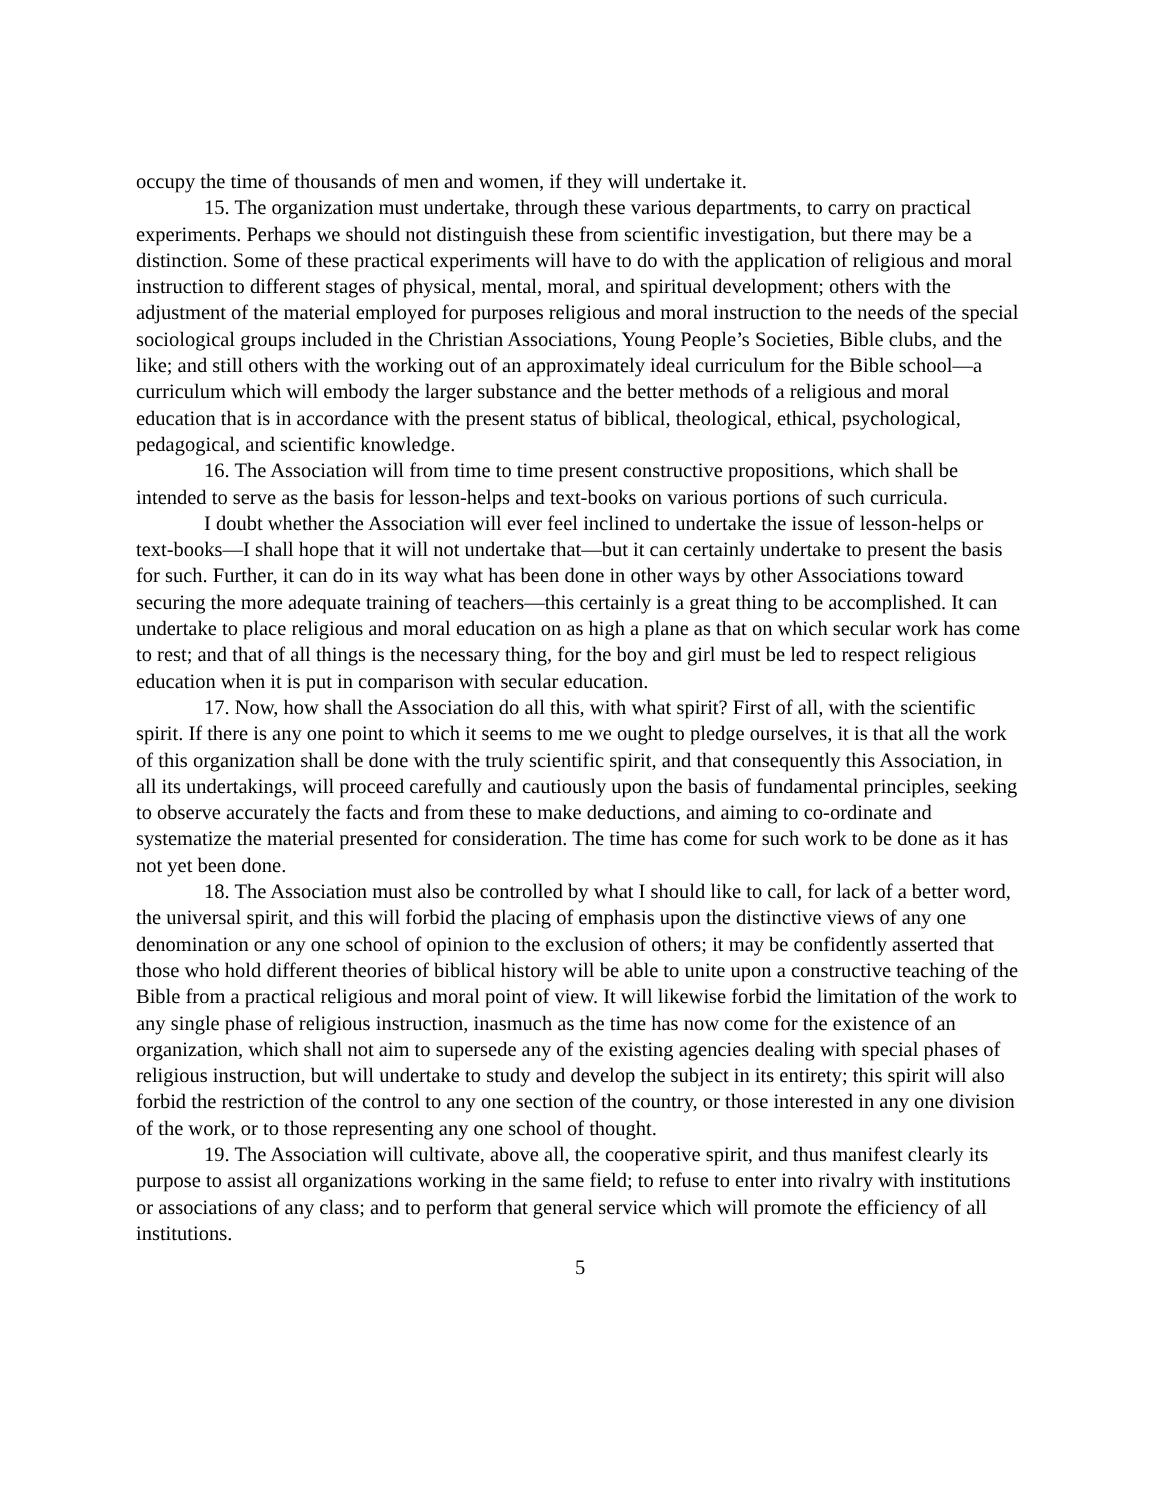occupy the time of thousands of men and women, if they will undertake it.
15. The organization must undertake, through these various departments, to carry on practical experiments. Perhaps we should not distinguish these from scientific investigation, but there may be a distinction. Some of these practical experiments will have to do with the application of religious and moral instruction to different stages of physical, mental, moral, and spiritual development; others with the adjustment of the material employed for purposes religious and moral instruction to the needs of the special sociological groups included in the Christian Associations, Young People’s Societies, Bible clubs, and the like; and still others with the working out of an approximately ideal curriculum for the Bible school—a curriculum which will embody the larger substance and the better methods of a religious and moral education that is in accordance with the present status of biblical, theological, ethical, psychological, pedagogical, and scientific knowledge.
16. The Association will from time to time present constructive propositions, which shall be intended to serve as the basis for lesson-helps and text-books on various portions of such curricula.
I doubt whether the Association will ever feel inclined to undertake the issue of lesson-helps or text-books—I shall hope that it will not undertake that—but it can certainly undertake to present the basis for such. Further, it can do in its way what has been done in other ways by other Associations toward securing the more adequate training of teachers—this certainly is a great thing to be accomplished. It can undertake to place religious and moral education on as high a plane as that on which secular work has come to rest; and that of all things is the necessary thing, for the boy and girl must be led to respect religious education when it is put in comparison with secular education.
17. Now, how shall the Association do all this, with what spirit? First of all, with the scientific spirit. If there is any one point to which it seems to me we ought to pledge ourselves, it is that all the work of this organization shall be done with the truly scientific spirit, and that consequently this Association, in all its undertakings, will proceed carefully and cautiously upon the basis of fundamental principles, seeking to observe accurately the facts and from these to make deductions, and aiming to co-ordinate and systematize the material presented for consideration. The time has come for such work to be done as it has not yet been done.
18. The Association must also be controlled by what I should like to call, for lack of a better word, the universal spirit, and this will forbid the placing of emphasis upon the distinctive views of any one denomination or any one school of opinion to the exclusion of others; it may be confidently asserted that those who hold different theories of biblical history will be able to unite upon a constructive teaching of the Bible from a practical religious and moral point of view. It will likewise forbid the limitation of the work to any single phase of religious instruction, inasmuch as the time has now come for the existence of an organization, which shall not aim to supersede any of the existing agencies dealing with special phases of religious instruction, but will undertake to study and develop the subject in its entirety; this spirit will also forbid the restriction of the control to any one section of the country, or those interested in any one division of the work, or to those representing any one school of thought.
19. The Association will cultivate, above all, the cooperative spirit, and thus manifest clearly its purpose to assist all organizations working in the same field; to refuse to enter into rivalry with institutions or associations of any class; and to perform that general service which will promote the efficiency of all institutions.
5